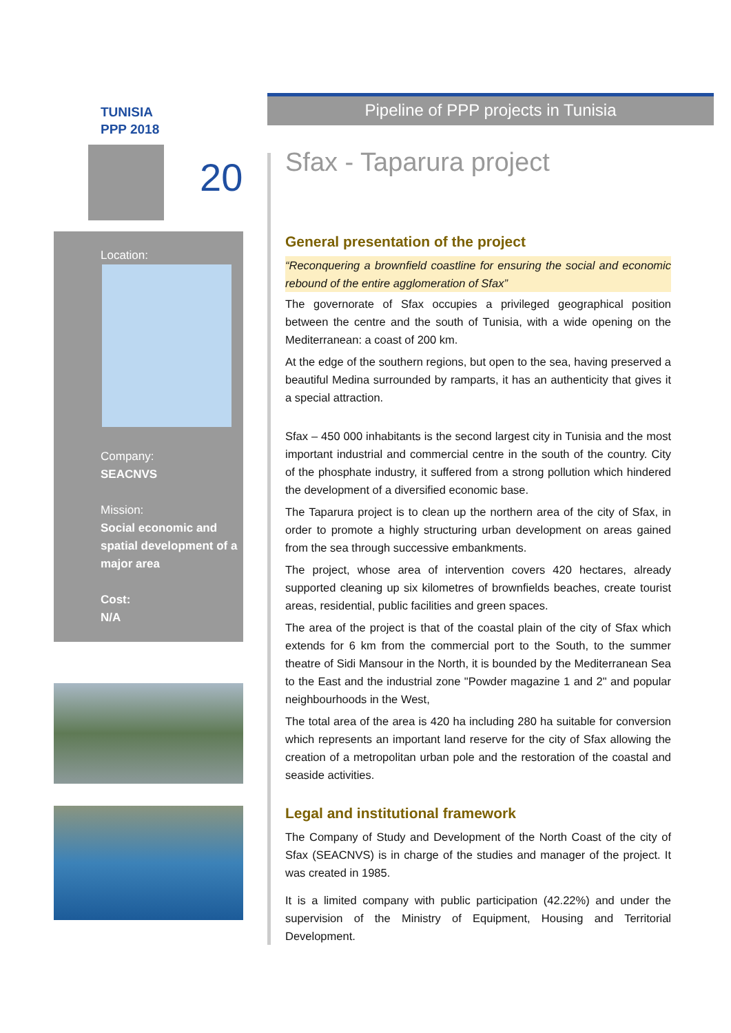TUNISIA
PPP 2018
20
Location:
Company:
SEACNVS
Mission:
Social economic and spatial development of a major area
Cost:
N/A
Pipeline of PPP projects in Tunisia
Sfax - Taparura project
General presentation of the project
“Reconquering a brownfield coastline for ensuring the social and economic rebound of the entire agglomeration of Sfax”
The governorate of Sfax occupies a privileged geographical position between the centre and the south of Tunisia, with a wide opening on the Mediterranean: a coast of 200 km.
At the edge of the southern regions, but open to the sea, having preserved a beautiful Medina surrounded by ramparts, it has an authenticity that gives it a special attraction.
Sfax – 450 000 inhabitants is the second largest city in Tunisia and the most important industrial and commercial centre in the south of the country. City of the phosphate industry, it suffered from a strong pollution which hindered the development of a diversified economic base.
The Taparura project is to clean up the northern area of the city of Sfax, in order to promote a highly structuring urban development on areas gained from the sea through successive embankments.
The project, whose area of intervention covers 420 hectares, already supported cleaning up six kilometres of brownfields beaches, create tourist areas, residential, public facilities and green spaces.
The area of the project is that of the coastal plain of the city of Sfax which extends for 6 km from the commercial port to the South, to the summer theatre of Sidi Mansour in the North, it is bounded by the Mediterranean Sea to the East and the industrial zone "Powder magazine 1 and 2" and popular neighbourhoods in the West,
The total area of the area is 420 ha including 280 ha suitable for conversion which represents an important land reserve for the city of Sfax allowing the creation of a metropolitan urban pole and the restoration of the coastal and seaside activities.
Legal and institutional framework
The Company of Study and Development of the North Coast of the city of Sfax (SEACNVS) is in charge of the studies and manager of the project. It was created in 1985.
It is a limited company with public participation (42.22%) and under the supervision of the Ministry of Equipment, Housing and Territorial Development.